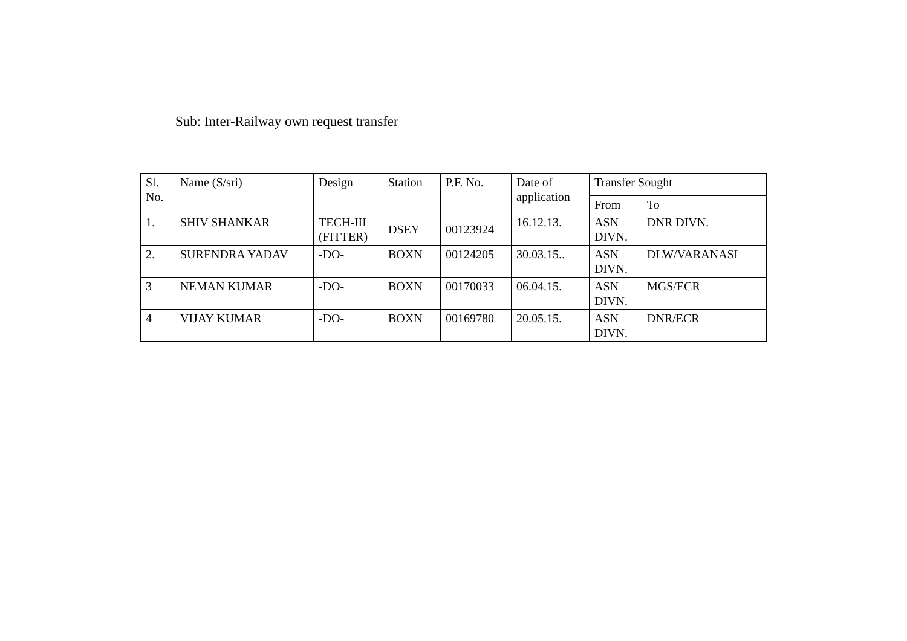Sub: Inter-Railway own request transfer
| Sl. No. | Name (S/sri) | Design | Station | P.F. No. | Date of application | Transfer Sought | |
| --- | --- | --- | --- | --- | --- | --- | --- |
| | | | | | | From | To |
| 1. | SHIV SHANKAR | TECH-III (FITTER) | DSEY | 00123924 | 16.12.13. | ASN DIVN. | DNR DIVN. |
| 2. | SURENDRA YADAV | -DO- | BOXN | 00124205 | 30.03.15.. | ASN DIVN. | DLW/VARANASI |
| 3 | NEMAN KUMAR | -DO- | BOXN | 00170033 | 06.04.15. | ASN DIVN. | MGS/ECR |
| 4 | VIJAY KUMAR | -DO- | BOXN | 00169780 | 20.05.15. | ASN DIVN. | DNR/ECR |